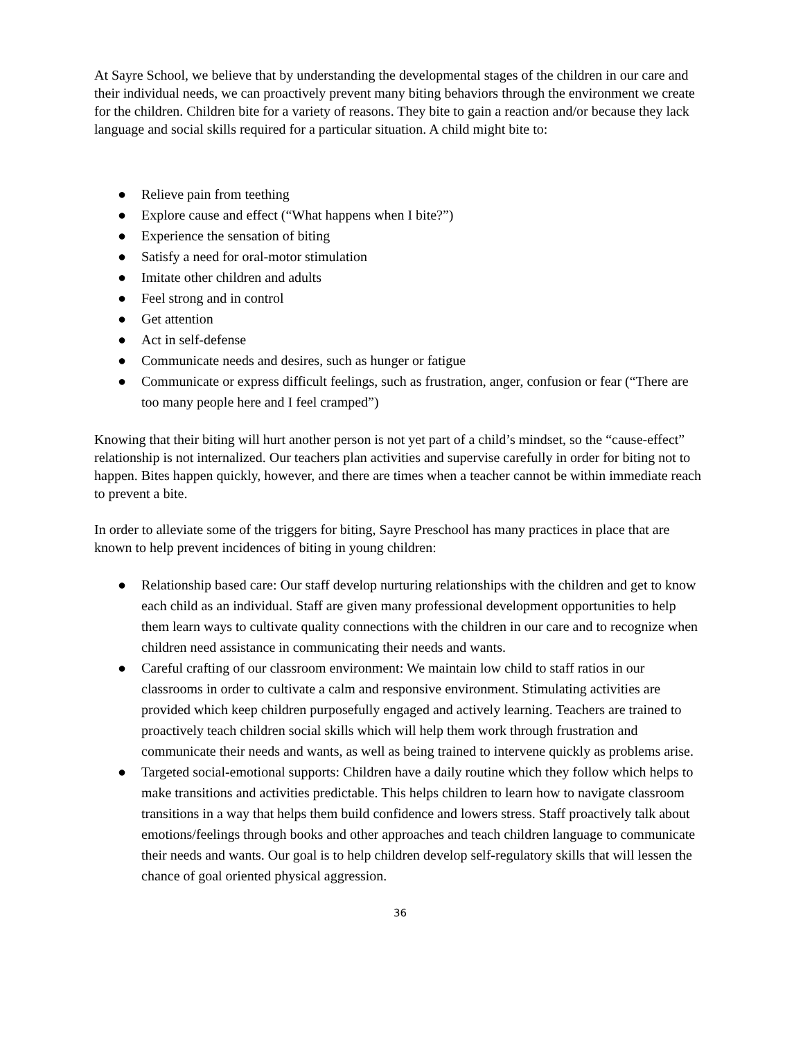At Sayre School, we believe that by understanding the developmental stages of the children in our care and their individual needs, we can proactively prevent many biting behaviors through the environment we create for the children. Children bite for a variety of reasons. They bite to gain a reaction and/or because they lack language and social skills required for a particular situation. A child might bite to:
● Relieve pain from teething
● Explore cause and effect (“What happens when I bite?”)
● Experience the sensation of biting
● Satisfy a need for oral-motor stimulation
● Imitate other children and adults
● Feel strong and in control
● Get attention
● Act in self-defense
● Communicate needs and desires, such as hunger or fatigue
● Communicate or express difficult feelings, such as frustration, anger, confusion or fear (“There are too many people here and I feel cramped”)
Knowing that their biting will hurt another person is not yet part of a child’s mindset, so the “cause-effect” relationship is not internalized. Our teachers plan activities and supervise carefully in order for biting not to happen. Bites happen quickly, however, and there are times when a teacher cannot be within immediate reach to prevent a bite.
In order to alleviate some of the triggers for biting, Sayre Preschool has many practices in place that are known to help prevent incidences of biting in young children:
● Relationship based care: Our staff develop nurturing relationships with the children and get to know each child as an individual. Staff are given many professional development opportunities to help them learn ways to cultivate quality connections with the children in our care and to recognize when children need assistance in communicating their needs and wants.
● Careful crafting of our classroom environment: We maintain low child to staff ratios in our classrooms in order to cultivate a calm and responsive environment. Stimulating activities are provided which keep children purposefully engaged and actively learning. Teachers are trained to proactively teach children social skills which will help them work through frustration and communicate their needs and wants, as well as being trained to intervene quickly as problems arise.
● Targeted social-emotional supports: Children have a daily routine which they follow which helps to make transitions and activities predictable. This helps children to learn how to navigate classroom transitions in a way that helps them build confidence and lowers stress. Staff proactively talk about emotions/feelings through books and other approaches and teach children language to communicate their needs and wants. Our goal is to help children develop self-regulatory skills that will lessen the chance of goal oriented physical aggression.
36